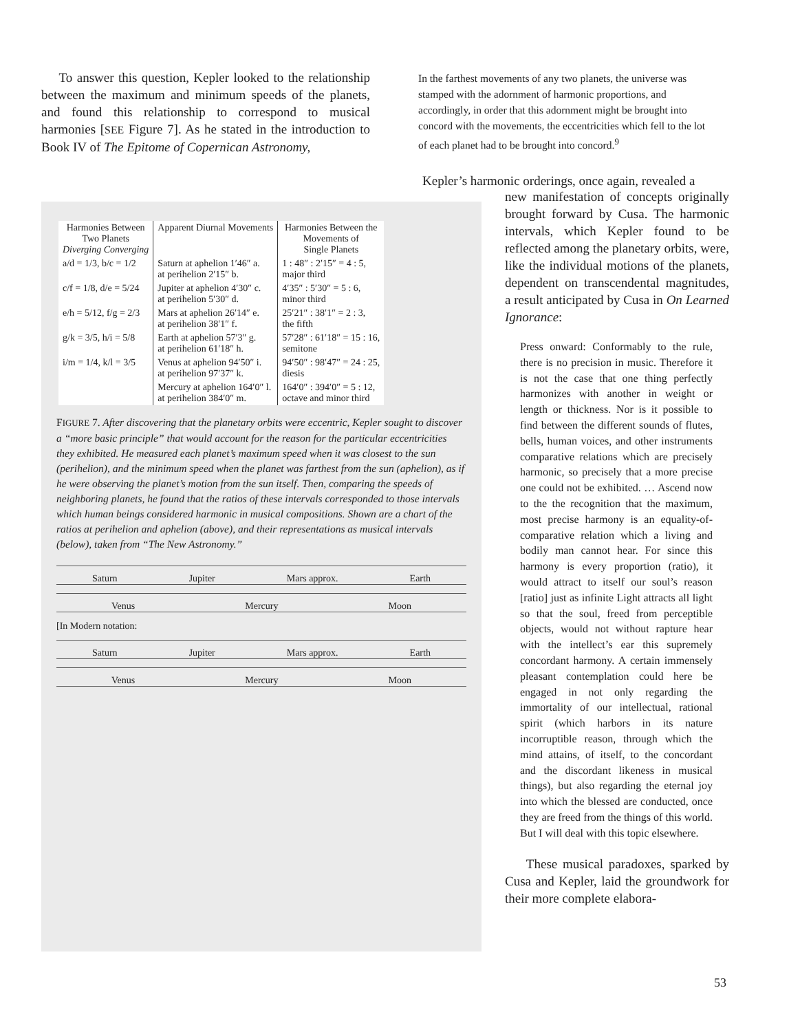To answer this question, Kepler looked to the relationship between the maximum and minimum speeds of the planets, and found this relationship to correspond to musical harmonies [SEE Figure 7]. As he stated in the introduction to Book IV of The Epitome of Copernican Astronomy,
In the farthest movements of any two planets, the universe was stamped with the adornment of harmonic proportions, and accordingly, in order that this adornment might be brought into concord with the movements, the eccentricities which fell to the lot of each planet had to be brought into concord.<sup>9</sup>
Kepler’s harmonic orderings, once again, revealed a
| Harmonies Between Two Planets Diverging Converging | Apparent Diurnal Movements | Harmonies Between the Movements of Single Planets |
| --- | --- | --- |
| a/d = 1/3, b/c = 1/2 | Saturn at aphelion 1′46″ a. at perihelion 2′15″ b. | 1 : 48″ : 2′15″ = 4 : 5, major third |
| c/f = 1/8, d/e = 5/24 | Jupiter at aphelion 4′30″ c. at perihelion 5′30″ d. | 4′35″ : 5′30″ = 5 : 6, minor third |
| e/h = 5/12, f/g = 2/3 | Mars at aphelion 26′14″ e. at perihelion 38′1″ f. | 25′21″ : 38′1″ = 2 : 3, the fifth |
| g/k = 3/5, h/i = 5/8 | Earth at aphelion 57′3″ g. at perihelion 61′18″ h. | 57′28″ : 61′18″ = 15 : 16, semitone |
| i/m = 1/4, k/l = 3/5 | Venus at aphelion 94′50″ i. at perihelion 97′37″ k. | 94′50″ : 98′47″ = 24 : 25, diesis |
| | Mercury at aphelion 164′0″ l. at perihelion 384′0″ m. | 164′0″ : 394′0″ = 5 : 12, octave and minor third |
FIGURE 7. After discovering that the planetary orbits were eccentric, Kepler sought to discover a “more basic principle” that would account for the reason for the particular eccentricities they exhibited. He measured each planet’s maximum speed when it was closest to the sun (perihelion), and the minimum speed when the planet was farthest from the sun (aphelion), as if he were observing the planet’s motion from the sun itself. Then, comparing the speeds of neighboring planets, he found that the ratios of these intervals corresponded to those intervals which human beings considered harmonic in musical compositions. Shown are a chart of the ratios at perihelion and aphelion (above), and their representations as musical intervals (below), taken from “The New Astronomy.”
Saturn Jupiter Mars approx. Earth
Venus Mercury Moon
[In Modern notation:
Saturn Jupiter Mars approx. Earth
Venus Mercury Moon
new manifestation of concepts originally brought forward by Cusa. The harmonic intervals, which Kepler found to be reflected among the planetary orbits, were, like the individual motions of the planets, dependent on transcendental magnitudes, a result anticipated by Cusa in On Learned Ignorance:
Press onward: Conformably to the rule, there is no precision in music. Therefore it is not the case that one thing perfectly harmonizes with another in weight or length or thickness. Nor is it possible to find between the different sounds of flutes, bells, human voices, and other instruments comparative relations which are precisely harmonic, so precisely that a more precise one could not be exhibited. … Ascend now to the the recognition that the maximum, most precise harmony is an equality-of-comparative relation which a living and bodily man cannot hear. For since this harmony is every proportion (ratio), it would attract to itself our soul’s reason [ratio] just as infinite Light attracts all light so that the soul, freed from perceptible objects, would not without rapture hear with the intellect’s ear this supremely concordant harmony. A certain immensely pleasant contemplation could here be engaged in not only regarding the immortality of our intellectual, rational spirit (which harbors in its nature incorruptible reason, through which the mind attains, of itself, to the concordant and the discordant likeness in musical things), but also regarding the eternal joy into which the blessed are conducted, once they are freed from the things of this world. But I will deal with this topic elsewhere.
These musical paradoxes, sparked by Cusa and Kepler, laid the groundwork for their more complete elabora-
53